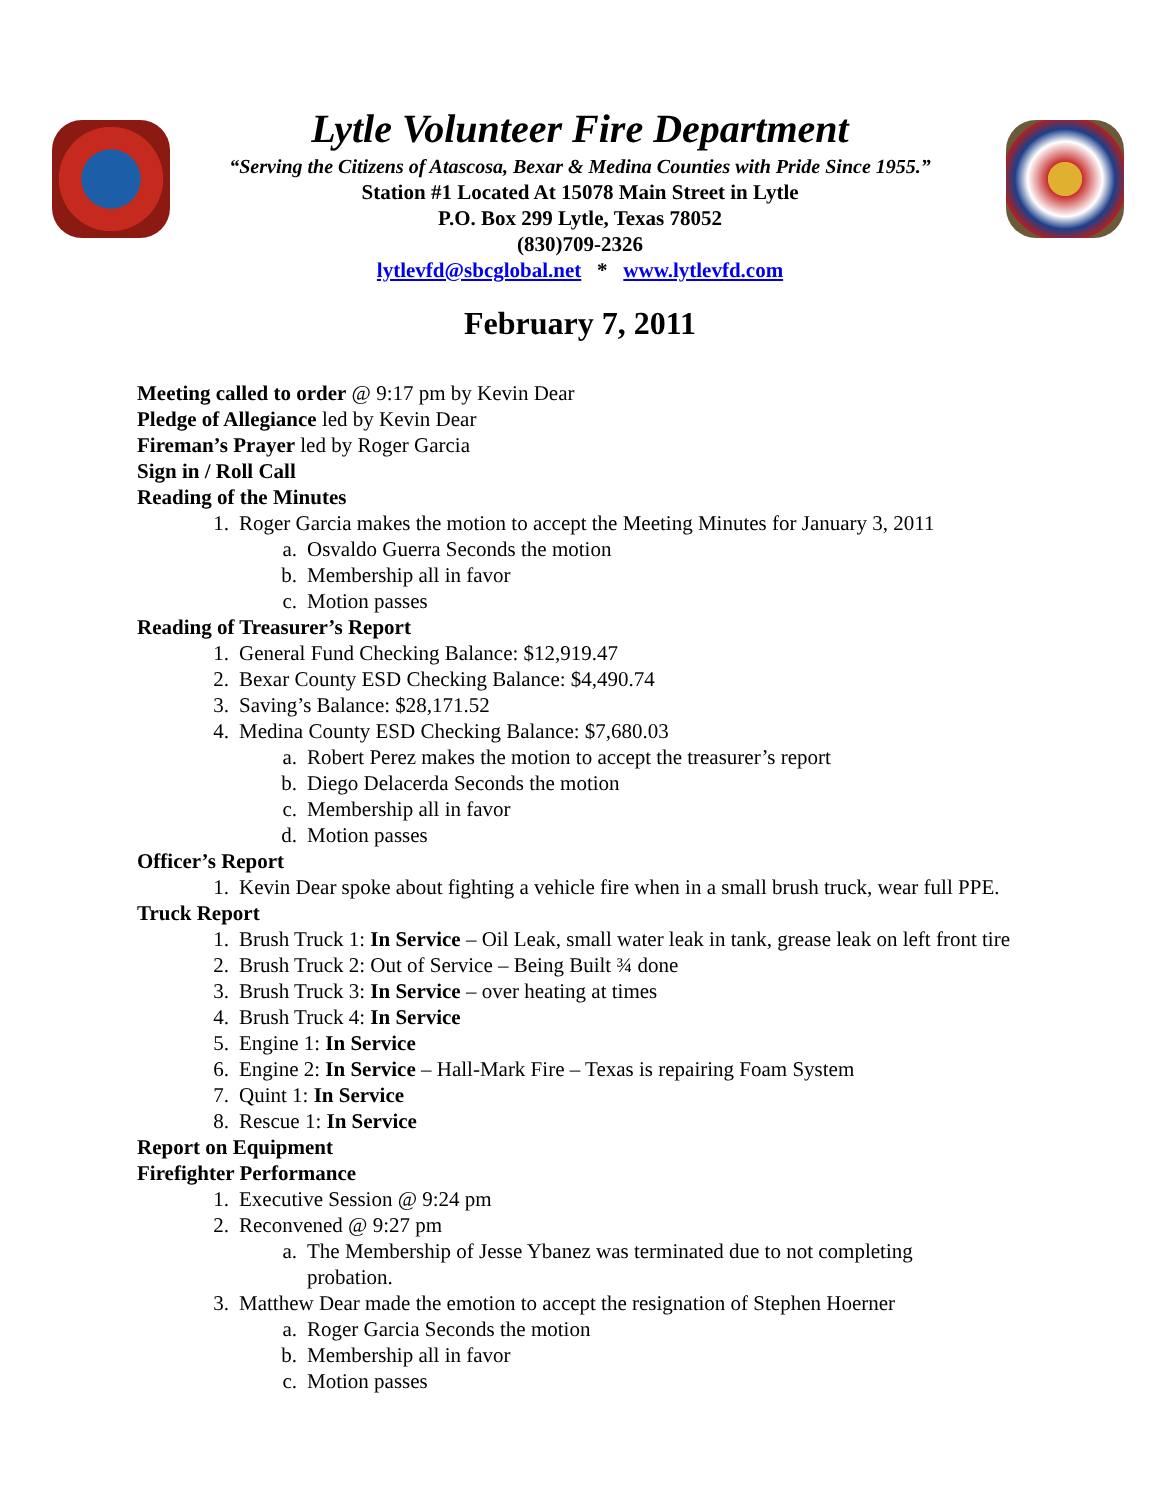Lytle Volunteer Fire Department
“Serving the Citizens of Atascosa, Bexar & Medina Counties with Pride Since 1955.”
Station #1 Located At 15078 Main Street in Lytle
P.O. Box 299 Lytle, Texas 78052
(830)709-2326
lytlevfd@sbcglobal.net * www.lytlevfd.com
February 7, 2011
Meeting called to order @ 9:17 pm by Kevin Dear
Pledge of Allegiance led by Kevin Dear
Fireman’s Prayer led by Roger Garcia
Sign in / Roll Call
Reading of the Minutes
1. Roger Garcia makes the motion to accept the Meeting Minutes for January 3, 2011
a. Osvaldo Guerra Seconds the motion
b. Membership all in favor
c. Motion passes
Reading of Treasurer’s Report
1. General Fund Checking Balance: $12,919.47
2. Bexar County ESD Checking Balance: $4,490.74
3. Saving’s Balance: $28,171.52
4. Medina County ESD Checking Balance: $7,680.03
a. Robert Perez makes the motion to accept the treasurer’s report
b. Diego Delacerda Seconds the motion
c. Membership all in favor
d. Motion passes
Officer’s Report
1. Kevin Dear spoke about fighting a vehicle fire when in a small brush truck, wear full PPE.
Truck Report
1. Brush Truck 1: In Service – Oil Leak, small water leak in tank, grease leak on left front tire
2. Brush Truck 2: Out of Service – Being Built ¾ done
3. Brush Truck 3: In Service – over heating at times
4. Brush Truck 4: In Service
5. Engine 1: In Service
6. Engine 2: In Service – Hall-Mark Fire – Texas is repairing Foam System
7. Quint 1: In Service
8. Rescue 1: In Service
Report on Equipment
Firefighter Performance
1. Executive Session @ 9:24 pm
2. Reconvened @ 9:27 pm
a. The Membership of Jesse Ybanez was terminated due to not completing probation.
3. Matthew Dear made the emotion to accept the resignation of Stephen Hoerner
a. Roger Garcia Seconds the motion
b. Membership all in favor
c. Motion passes